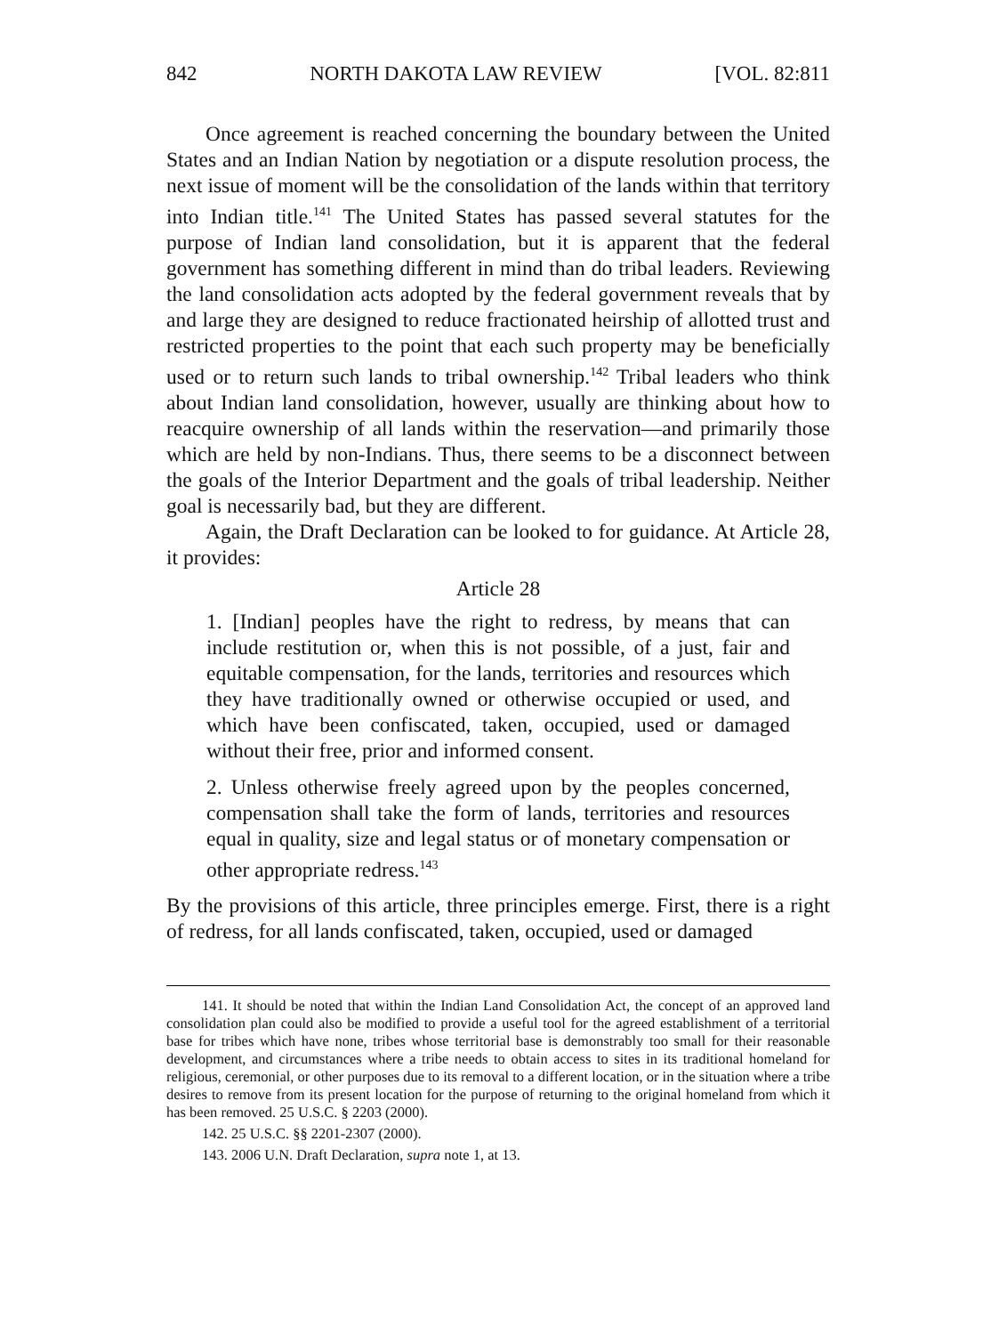842 NORTH DAKOTA LAW REVIEW [VOL. 82:811
Once agreement is reached concerning the boundary between the United States and an Indian Nation by negotiation or a dispute resolution process, the next issue of moment will be the consolidation of the lands within that territory into Indian title.<sup>141</sup> The United States has passed several statutes for the purpose of Indian land consolidation, but it is apparent that the federal government has something different in mind than do tribal leaders. Reviewing the land consolidation acts adopted by the federal government reveals that by and large they are designed to reduce fractionated heirship of allotted trust and restricted properties to the point that each such property may be beneficially used or to return such lands to tribal ownership.<sup>142</sup> Tribal leaders who think about Indian land consolidation, however, usually are thinking about how to reacquire ownership of all lands within the reservation—and primarily those which are held by non-Indians. Thus, there seems to be a disconnect between the goals of the Interior Department and the goals of tribal leadership. Neither goal is necessarily bad, but they are different.
Again, the Draft Declaration can be looked to for guidance. At Article 28, it provides:
Article 28
1. [Indian] peoples have the right to redress, by means that can include restitution or, when this is not possible, of a just, fair and equitable compensation, for the lands, territories and resources which they have traditionally owned or otherwise occupied or used, and which have been confiscated, taken, occupied, used or damaged without their free, prior and informed consent.
2. Unless otherwise freely agreed upon by the peoples concerned, compensation shall take the form of lands, territories and resources equal in quality, size and legal status or of monetary compensation or other appropriate redress.<sup>143</sup>
By the provisions of this article, three principles emerge. First, there is a right of redress, for all lands confiscated, taken, occupied, used or damaged
141. It should be noted that within the Indian Land Consolidation Act, the concept of an approved land consolidation plan could also be modified to provide a useful tool for the agreed establishment of a territorial base for tribes which have none, tribes whose territorial base is demonstrably too small for their reasonable development, and circumstances where a tribe needs to obtain access to sites in its traditional homeland for religious, ceremonial, or other purposes due to its removal to a different location, or in the situation where a tribe desires to remove from its present location for the purpose of returning to the original homeland from which it has been removed. 25 U.S.C. § 2203 (2000).
142. 25 U.S.C. §§ 2201-2307 (2000).
143. 2006 U.N. Draft Declaration, supra note 1, at 13.